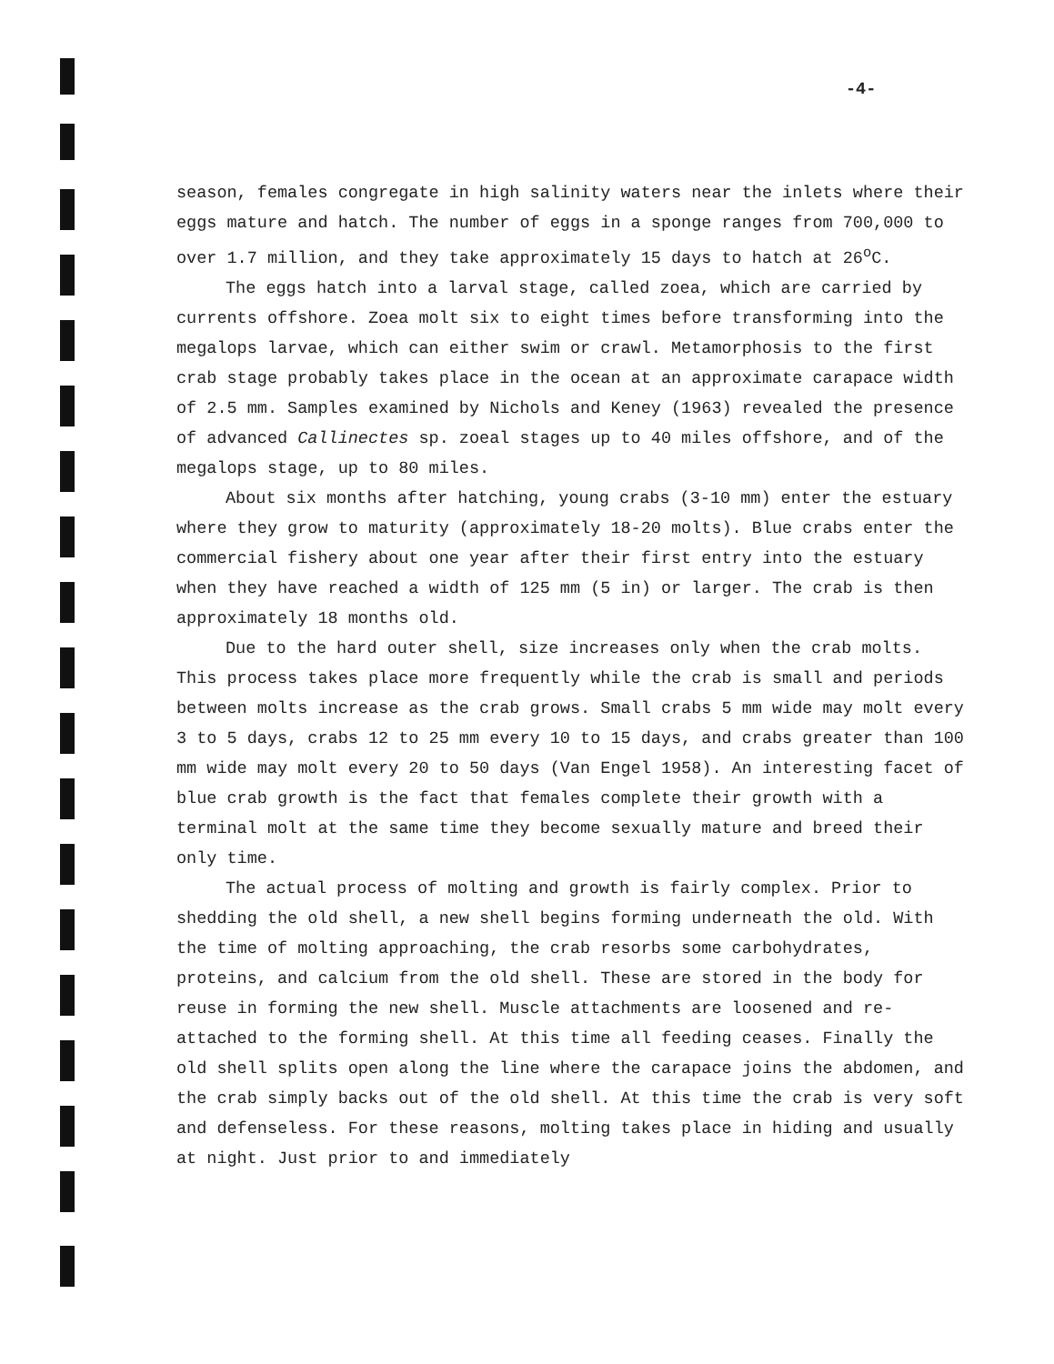-4-
season, females congregate in high salinity waters near the inlets where their eggs mature and hatch. The number of eggs in a sponge ranges from 700,000 to over 1.7 million, and they take approximately 15 days to hatch at 26<sup>o</sup>C.
The eggs hatch into a larval stage, called zoea, which are carried by currents offshore. Zoea molt six to eight times before transforming into the megalops larvae, which can either swim or crawl. Metamorphosis to the first crab stage probably takes place in the ocean at an approximate carapace width of 2.5 mm. Samples examined by Nichols and Keney (1963) revealed the presence of advanced Callinectes sp. zoeal stages up to 40 miles offshore, and of the megalops stage, up to 80 miles.
About six months after hatching, young crabs (3-10 mm) enter the estuary where they grow to maturity (approximately 18-20 molts). Blue crabs enter the commercial fishery about one year after their first entry into the estuary when they have reached a width of 125 mm (5 in) or larger. The crab is then approximately 18 months old.
Due to the hard outer shell, size increases only when the crab molts. This process takes place more frequently while the crab is small and periods between molts increase as the crab grows. Small crabs 5 mm wide may molt every 3 to 5 days, crabs 12 to 25 mm every 10 to 15 days, and crabs greater than 100 mm wide may molt every 20 to 50 days (Van Engel 1958). An interesting facet of blue crab growth is the fact that females complete their growth with a terminal molt at the same time they become sexually mature and breed their only time.
The actual process of molting and growth is fairly complex. Prior to shedding the old shell, a new shell begins forming underneath the old. With the time of molting approaching, the crab resorbs some carbohydrates, proteins, and calcium from the old shell. These are stored in the body for reuse in forming the new shell. Muscle attachments are loosened and re-attached to the forming shell. At this time all feeding ceases. Finally the old shell splits open along the line where the carapace joins the abdomen, and the crab simply backs out of the old shell. At this time the crab is very soft and defenseless. For these reasons, molting takes place in hiding and usually at night. Just prior to and immediately